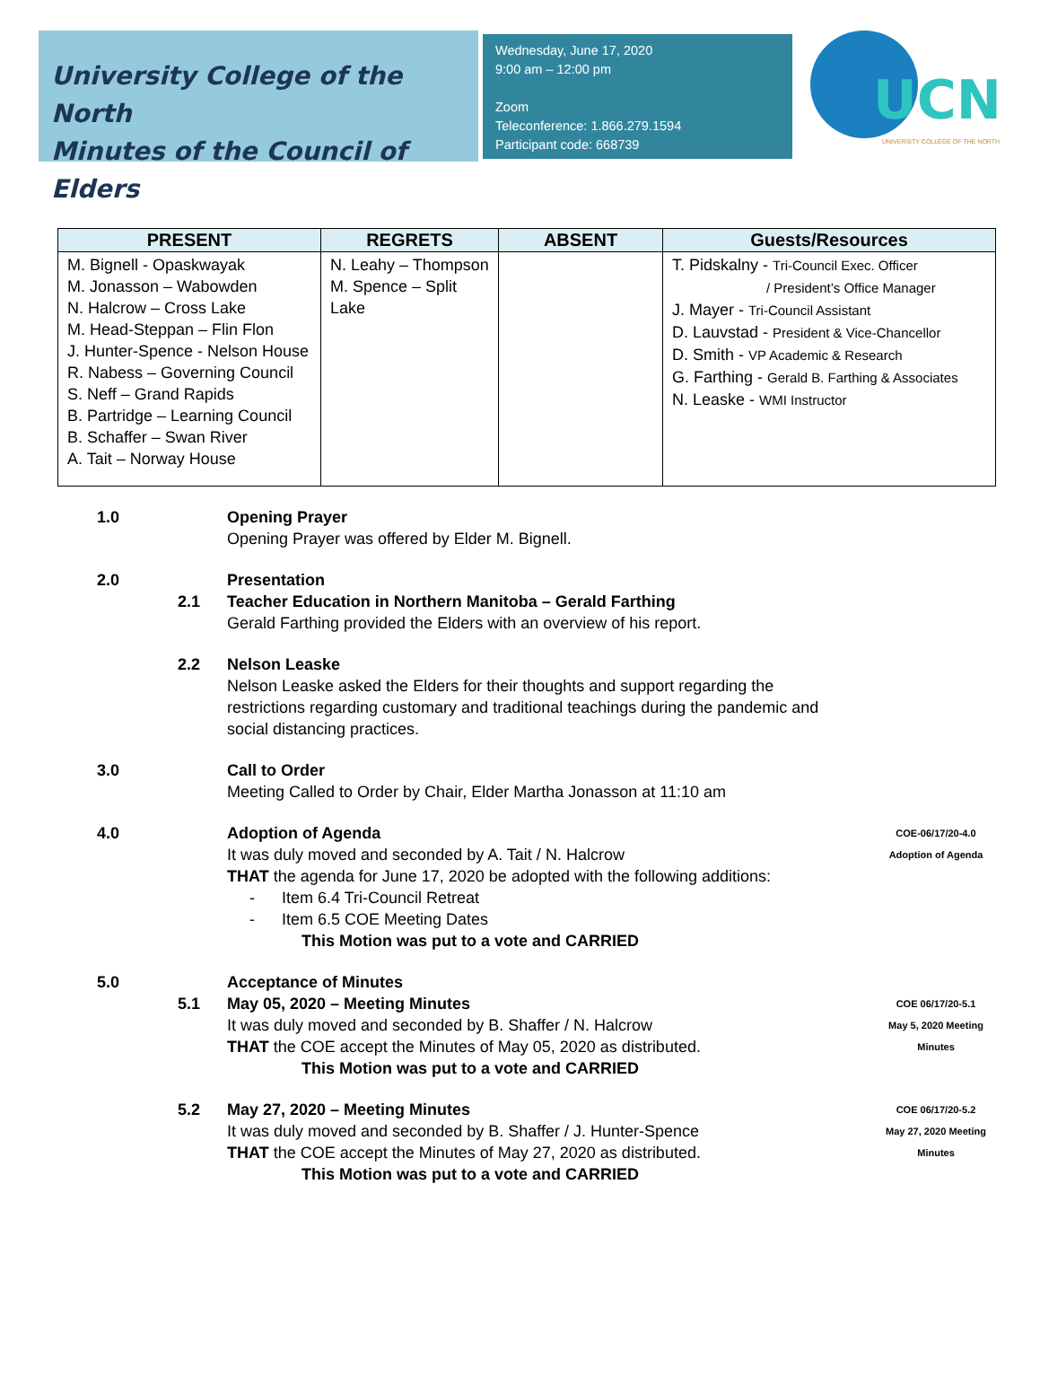University College of the North
Minutes of the Council of Elders
Wednesday, June 17, 2020
9:00 am – 12:00 pm
Zoom
Teleconference: 1.866.279.1594
Participant code: 668739
UCN
UNIVERSITY COLLEGE OF THE NORTH
| PRESENT | REGRETS | ABSENT | Guests/Resources |
| --- | --- | --- | --- |
| M. Bignell - Opaskwayak M. Jonasson – Wabowden N. Halcrow – Cross Lake M. Head-Steppan – Flin Flon J. Hunter-Spence - Nelson House R. Nabess – Governing Council S. Neff – Grand Rapids B. Partridge – Learning Council B. Schaffer – Swan River A. Tait – Norway House | N. Leahy – Thompson M. Spence – Split Lake | | T. Pidskalny - Tri-Council Exec. Officer / President’s Office Manager J. Mayer - Tri-Council Assistant D. Lauvstad - President & Vice-Chancellor D. Smith - VP Academic & Research G. Farthing - Gerald B. Farthing & Associates N. Leaske - WMI Instructor |
1.0 Opening Prayer
Opening Prayer was offered by Elder M. Bignell.
2.0
2.1 Presentation
Teacher Education in Northern Manitoba – Gerald Farthing
Gerald Farthing provided the Elders with an overview of his report.
2.2 Nelson Leaske
Nelson Leaske asked the Elders for their thoughts and support regarding the restrictions regarding customary and traditional teachings during the pandemic and social distancing practices.
3.0 Call to Order
Meeting Called to Order by Chair, Elder Martha Jonasson at 11:10 am
4.0 Adoption of Agenda
It was duly moved and seconded by A. Tait / N. Halcrow
THAT the agenda for June 17, 2020 be adopted with the following additions:
- Item 6.4 Tri-Council Retreat
- Item 6.5 COE Meeting Dates
This Motion was put to a vote and CARRIED
COE-06/17/20-4.0
Adoption of Agenda
5.0
5.1 Acceptance of Minutes
May 05, 2020 – Meeting Minutes
It was duly moved and seconded by B. Shaffer / N. Halcrow
THAT the COE accept the Minutes of May 05, 2020 as distributed.
This Motion was put to a vote and CARRIED
COE 06/17/20-5.1
May 5, 2020 Meeting
Minutes
5.2 May 27, 2020 – Meeting Minutes
It was duly moved and seconded by B. Shaffer / J. Hunter-Spence
THAT the COE accept the Minutes of May 27, 2020 as distributed.
This Motion was put to a vote and CARRIED
COE 06/17/20-5.2
May 27, 2020 Meeting
Minutes